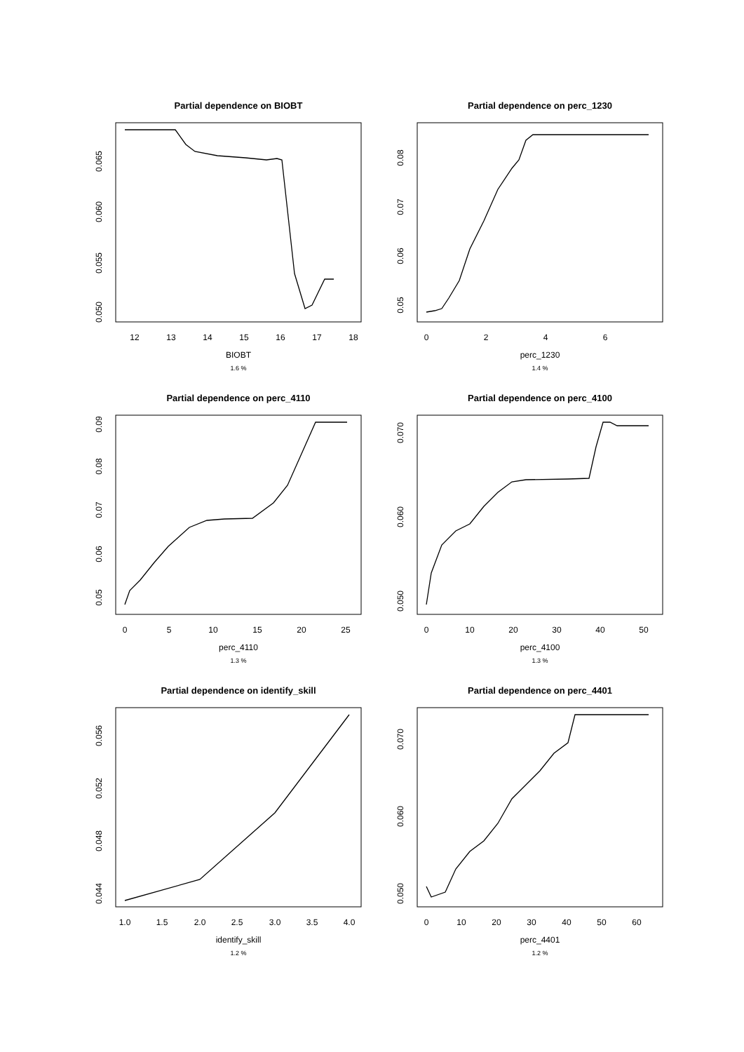Partial dependence on BIOBT
12
13
14
15
16
17
18
BIOBT
1.6 %
0.050
0.055
0.060
0.065
Partial dependence on perc_1230
0
2
4
6
perc_1230
1.4 %
0.05
0.06
0.07
0.08
Partial dependence on perc_4110
0
5
10
15
20
25
perc_4110
1.3 %
0.05
0.06
0.07
0.08
0.09
Partial dependence on perc_4100
0
10
20
30
40
50
perc_4100
1.3 %
0.050
0.060
0.070
Partial dependence on identify_skill
1.0
1.5
2.0
2.5
3.0
3.5
4.0
identify_skill
1.2 %
0.044
0.048
0.052
0.056
Partial dependence on perc_4401
0
10
20
30
40
50
60
perc_4401
1.2 %
0.050
0.060
0.070